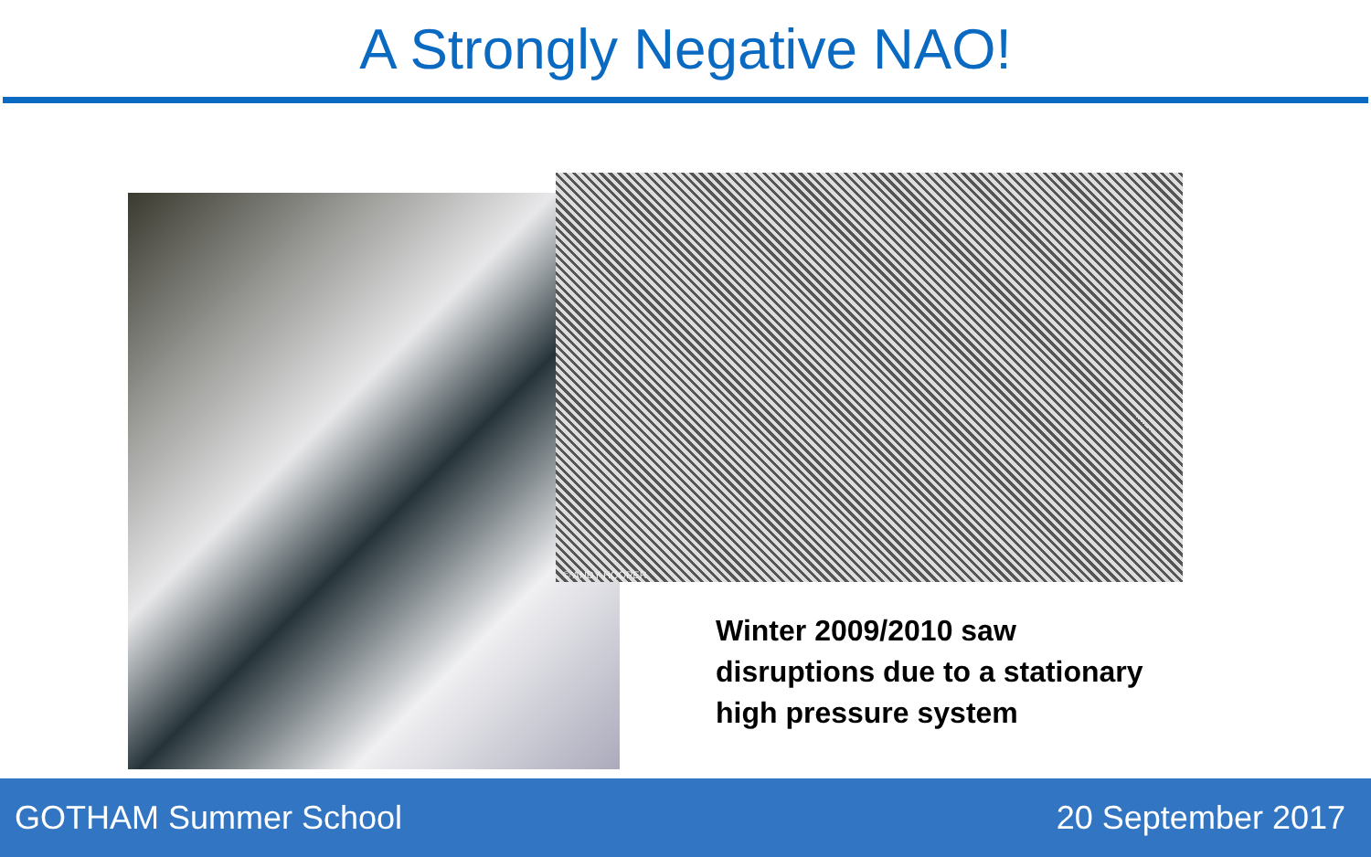A Strongly Negative NAO!
© ANDY HOOPER
Winter 2009/2010 saw
disruptions due to a stationary
high pressure system
GOTHAM Summer School 20 September 2017